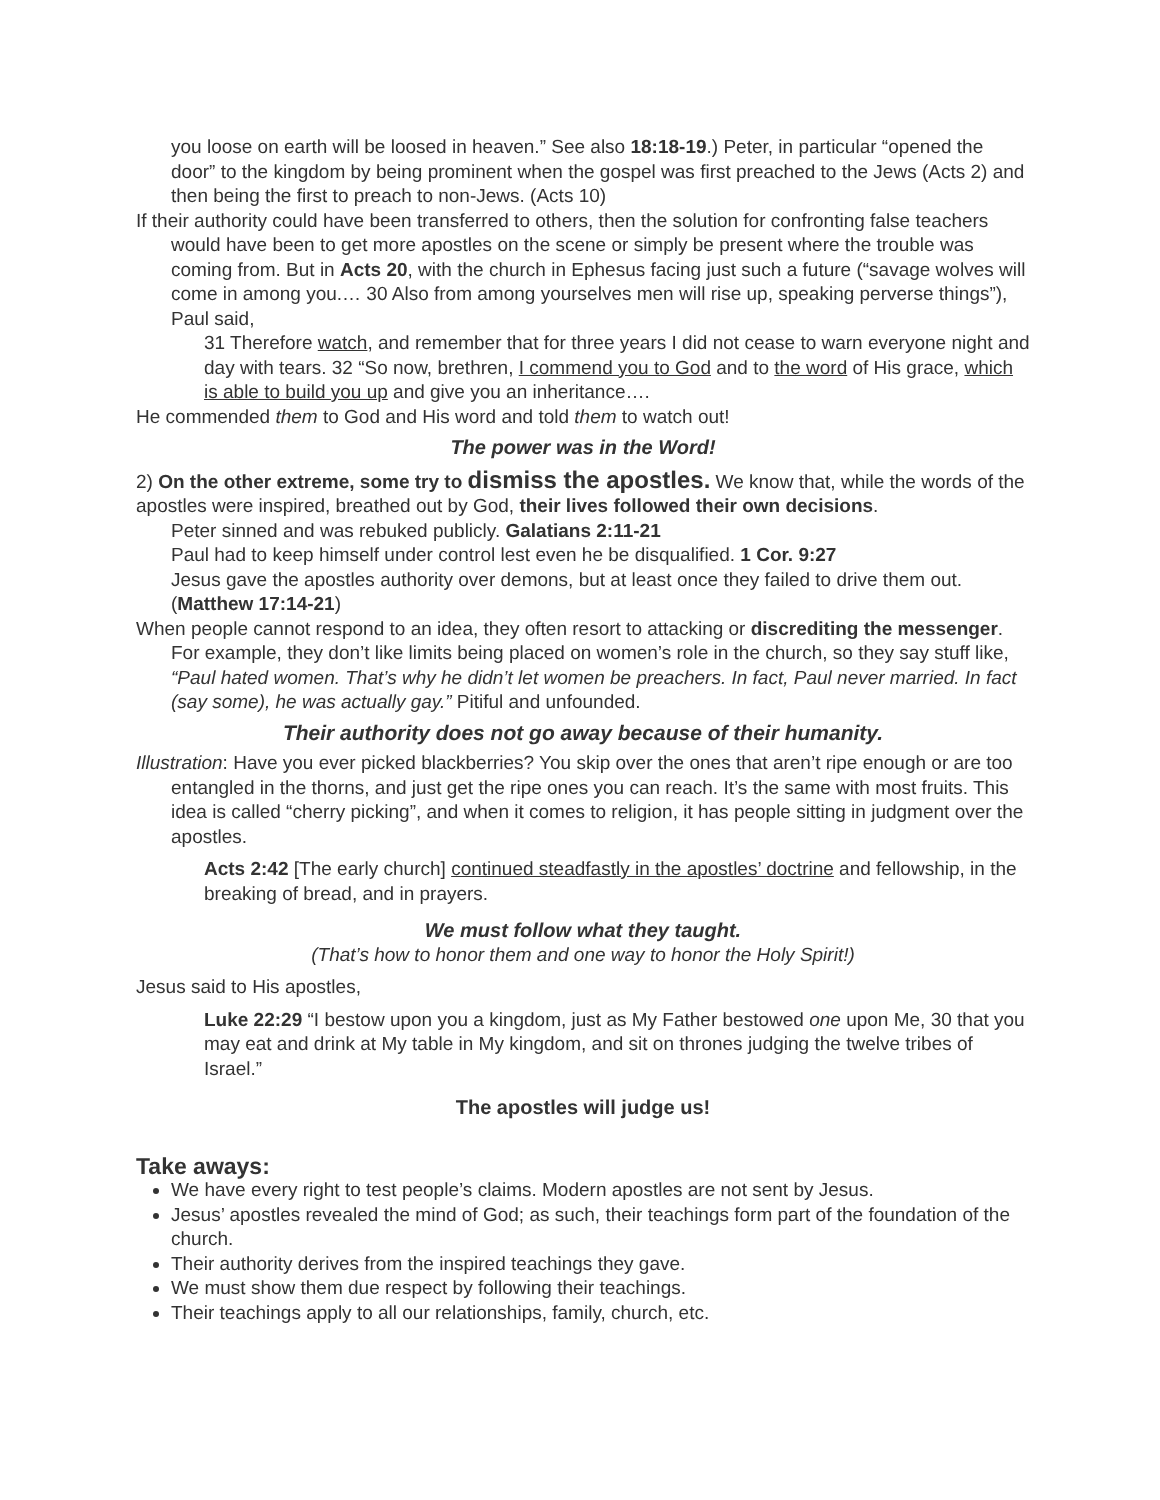you loose on earth will be loosed in heaven.” See also 18:18-19.) Peter, in particular “opened the door” to the kingdom by being prominent when the gospel was first preached to the Jews (Acts 2) and then being the first to preach to non-Jews. (Acts 10)
If their authority could have been transferred to others, then the solution for confronting false teachers would have been to get more apostles on the scene or simply be present where the trouble was coming from. But in Acts 20, with the church in Ephesus facing just such a future (“savage wolves will come in among you.… 30 Also from among yourselves men will rise up, speaking perverse things”), Paul said,
31 Therefore watch, and remember that for three years I did not cease to warn everyone night and day with tears. 32 “So now, brethren, I commend you to God and to the word of His grace, which is able to build you up and give you an inheritance….
He commended them to God and His word and told them to watch out!
The power was in the Word!
2) On the other extreme, some try to dismiss the apostles. We know that, while the words of the apostles were inspired, breathed out by God, their lives followed their own decisions.
Peter sinned and was rebuked publicly. Galatians 2:11-21
Paul had to keep himself under control lest even he be disqualified. 1 Cor. 9:27
Jesus gave the apostles authority over demons, but at least once they failed to drive them out. (Matthew 17:14-21)
When people cannot respond to an idea, they often resort to attacking or discrediting the messenger. For example, they don’t like limits being placed on women’s role in the church, so they say stuff like, “Paul hated women. That’s why he didn’t let women be preachers. In fact, Paul never married. In fact (say some), he was actually gay.” Pitiful and unfounded.
Their authority does not go away because of their humanity.
Illustration: Have you ever picked blackberries? You skip over the ones that aren’t ripe enough or are too entangled in the thorns, and just get the ripe ones you can reach. It’s the same with most fruits. This idea is called “cherry picking”, and when it comes to religion, it has people sitting in judgment over the apostles.
Acts 2:42 [The early church] continued steadfastly in the apostles’ doctrine and fellowship, in the breaking of bread, and in prayers.
We must follow what they taught.
(That’s how to honor them and one way to honor the Holy Spirit!)
Jesus said to His apostles,
Luke 22:29 “I bestow upon you a kingdom, just as My Father bestowed one upon Me, 30 that you may eat and drink at My table in My kingdom, and sit on thrones judging the twelve tribes of Israel.”
The apostles will judge us!
Take aways:
We have every right to test people’s claims. Modern apostles are not sent by Jesus.
Jesus’ apostles revealed the mind of God; as such, their teachings form part of the foundation of the church.
Their authority derives from the inspired teachings they gave.
We must show them due respect by following their teachings.
Their teachings apply to all our relationships, family, church, etc.